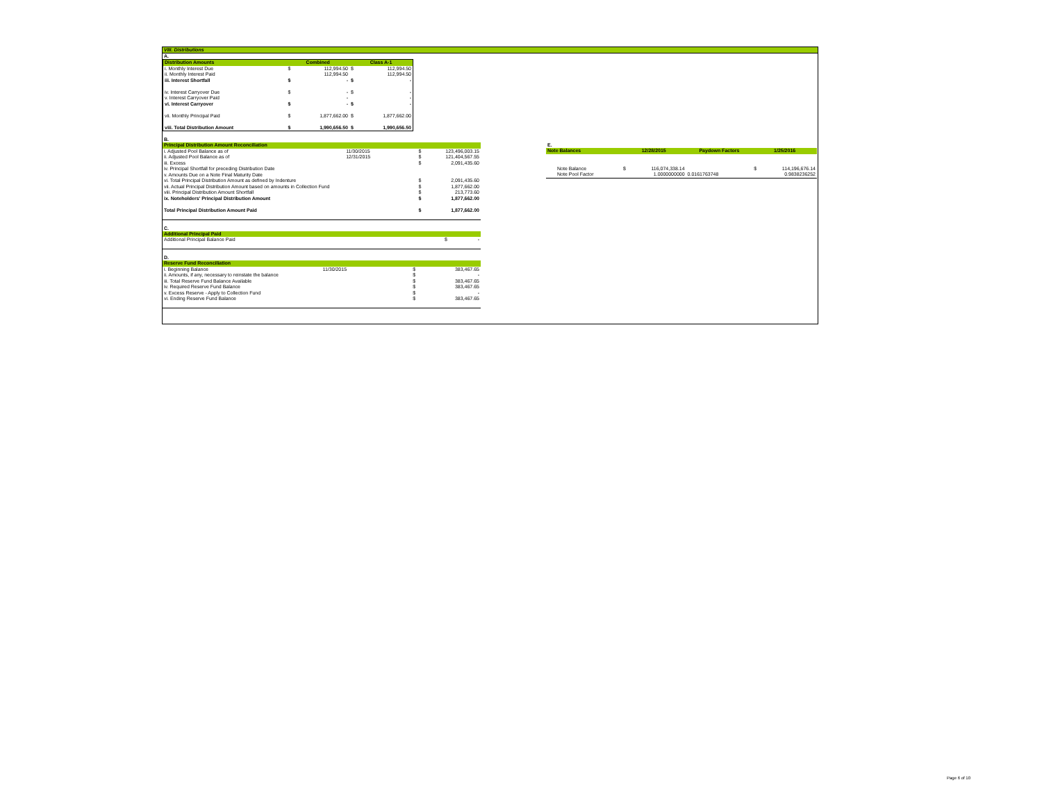VIII. Distributions
A.
| Distribution Amounts | Combined | | Class A-1 | |
| --- | --- | --- | --- | --- |
| i. Monthly Interest Due | $ | 112,994.50 | $ | 112,994.50 |
| ii. Monthly Interest Paid | | 112,994.50 | | 112,994.50 |
| iii. Interest Shortfall | $ | - | $ | - |
| iv. Interest Carryover Due | $ | - | $ | - |
| v. Interest Carryover Paid | | - | | - |
| vi. Interest Carryover | $ | - | $ | - |
| vii. Monthly Principal Paid | $ | 1,877,662.00 | $ | 1,877,662.00 |
| viii. Total Distribution Amount | $ | 1,990,656.50 | $ | 1,990,656.50 |
B.
| Principal Distribution Amount Reconciliation | | | |
| --- | --- | --- | --- |
| i. Adjusted Pool Balance as of | 11/30/2015 | $ | 123,496,003.15 |
| ii. Adjusted Pool Balance as of | 12/31/2015 | $ | 121,404,567.55 |
| iii. Excess | | $ | 2,091,435.60 |
| iv. Principal Shortfall for preceding Distribution Date | | | |
| v. Amounts Due on a Note Final Maturity Date | | | |
| vi. Total Principal Distribution Amount as defined by Indenture | | $ | 2,091,435.60 |
| vii. Actual Principal Distribution Amount based on amounts in Collection Fund | | $ | 1,877,662.00 |
| viii. Principal Distribution Amount Shortfall | | $ | 213,773.60 |
| ix. Noteholders' Principal Distribution Amount | | $ | 1,877,662.00 |
| Total Principal Distribution Amount Paid | | $ | 1,877,662.00 |
C.
| Additional Principal Paid | | |
| --- | --- | --- |
| Additional Principal Balance Paid | $ | - |
D.
| Reserve Fund Reconciliation | | | |
| --- | --- | --- | --- |
| i. Beginning Balance | 11/30/2015 | $ | 383,467.65 |
| ii. Amounts, if any, necessary to reinstate the balance | | $ | - |
| iii. Total Reserve Fund Balance Available | | $ | 383,467.65 |
| iv. Required Reserve Fund Balance | | $ | 383,467.65 |
| v. Excess Reserve - Apply to Collection Fund | | $ | - |
| vi. Ending Reserve Fund Balance | | $ | 383,467.65 |
E.
| Note Balances | 12/28/2015 | | Paydown Factors | 1/25/2016 | |
| --- | --- | --- | --- | --- | --- |
| Note Balance | $ | 116,074,338.14 | | $ | 114,196,676.14 |
| Note Pool Factor | | 1.0000000000 | 0.0161763748 | | 0.9838236252 |
Page 6 of 10